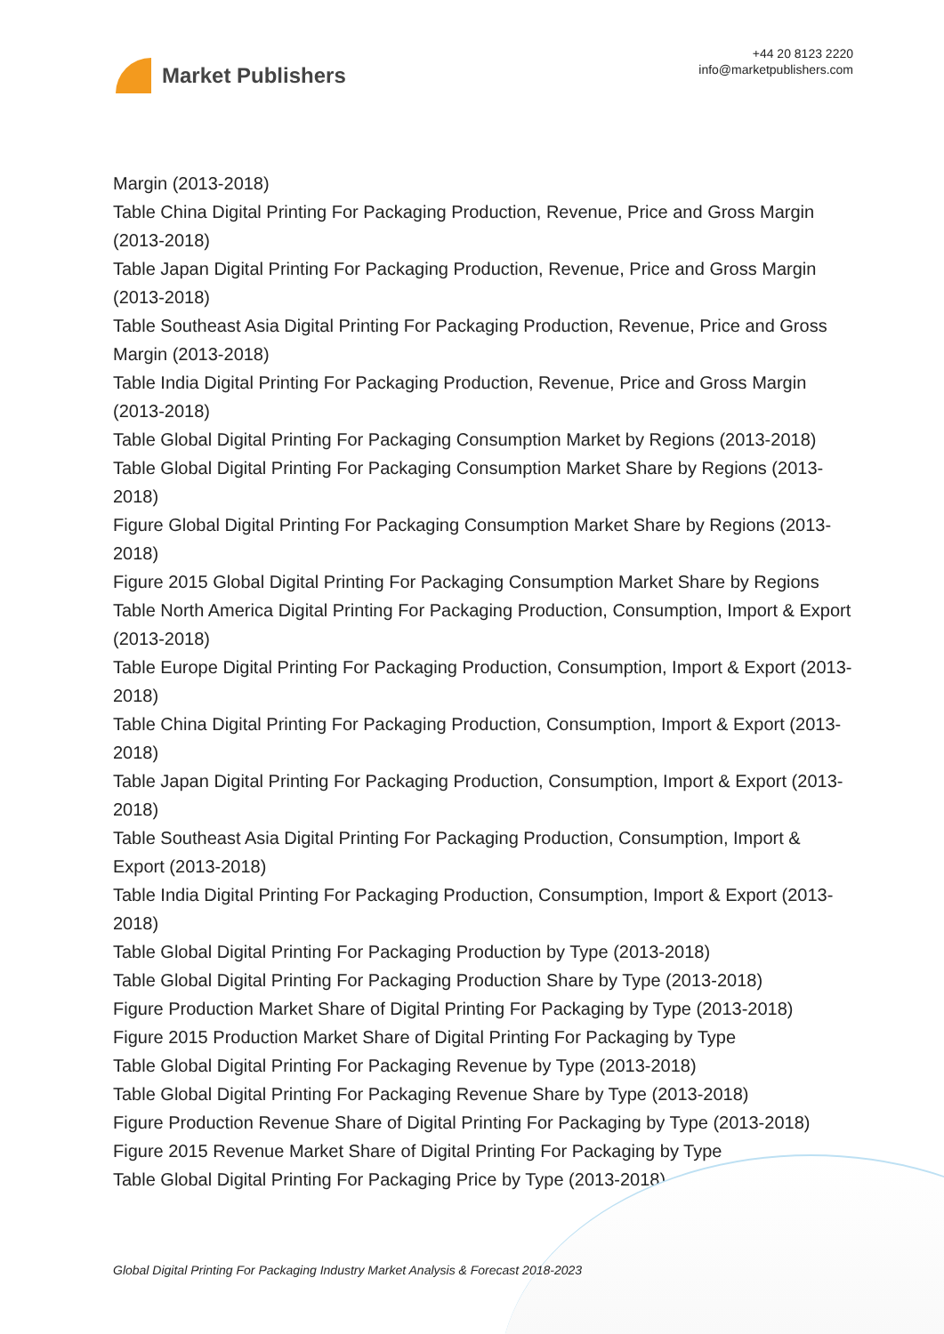Market Publishers
+44 20 8123 2220
info@marketpublishers.com
Margin (2013-2018)
Table China Digital Printing For Packaging Production, Revenue, Price and Gross Margin (2013-2018)
Table Japan Digital Printing For Packaging Production, Revenue, Price and Gross Margin (2013-2018)
Table Southeast Asia Digital Printing For Packaging Production, Revenue, Price and Gross Margin (2013-2018)
Table India Digital Printing For Packaging Production, Revenue, Price and Gross Margin (2013-2018)
Table Global Digital Printing For Packaging Consumption Market by Regions (2013-2018)
Table Global Digital Printing For Packaging Consumption Market Share by Regions (2013-2018)
Figure Global Digital Printing For Packaging Consumption Market Share by Regions (2013-2018)
Figure 2015 Global Digital Printing For Packaging Consumption Market Share by Regions
Table North America Digital Printing For Packaging Production, Consumption, Import & Export (2013-2018)
Table Europe Digital Printing For Packaging Production, Consumption, Import & Export (2013-2018)
Table China Digital Printing For Packaging Production, Consumption, Import & Export (2013-2018)
Table Japan Digital Printing For Packaging Production, Consumption, Import & Export (2013-2018)
Table Southeast Asia Digital Printing For Packaging Production, Consumption, Import & Export (2013-2018)
Table India Digital Printing For Packaging Production, Consumption, Import & Export (2013-2018)
Table Global Digital Printing For Packaging Production by Type (2013-2018)
Table Global Digital Printing For Packaging Production Share by Type (2013-2018)
Figure Production Market Share of Digital Printing For Packaging by Type (2013-2018)
Figure 2015 Production Market Share of Digital Printing For Packaging by Type
Table Global Digital Printing For Packaging Revenue by Type (2013-2018)
Table Global Digital Printing For Packaging Revenue Share by Type (2013-2018)
Figure Production Revenue Share of Digital Printing For Packaging by Type (2013-2018)
Figure 2015 Revenue Market Share of Digital Printing For Packaging by Type
Table Global Digital Printing For Packaging Price by Type (2013-2018)
Global Digital Printing For Packaging Industry Market Analysis & Forecast 2018-2023